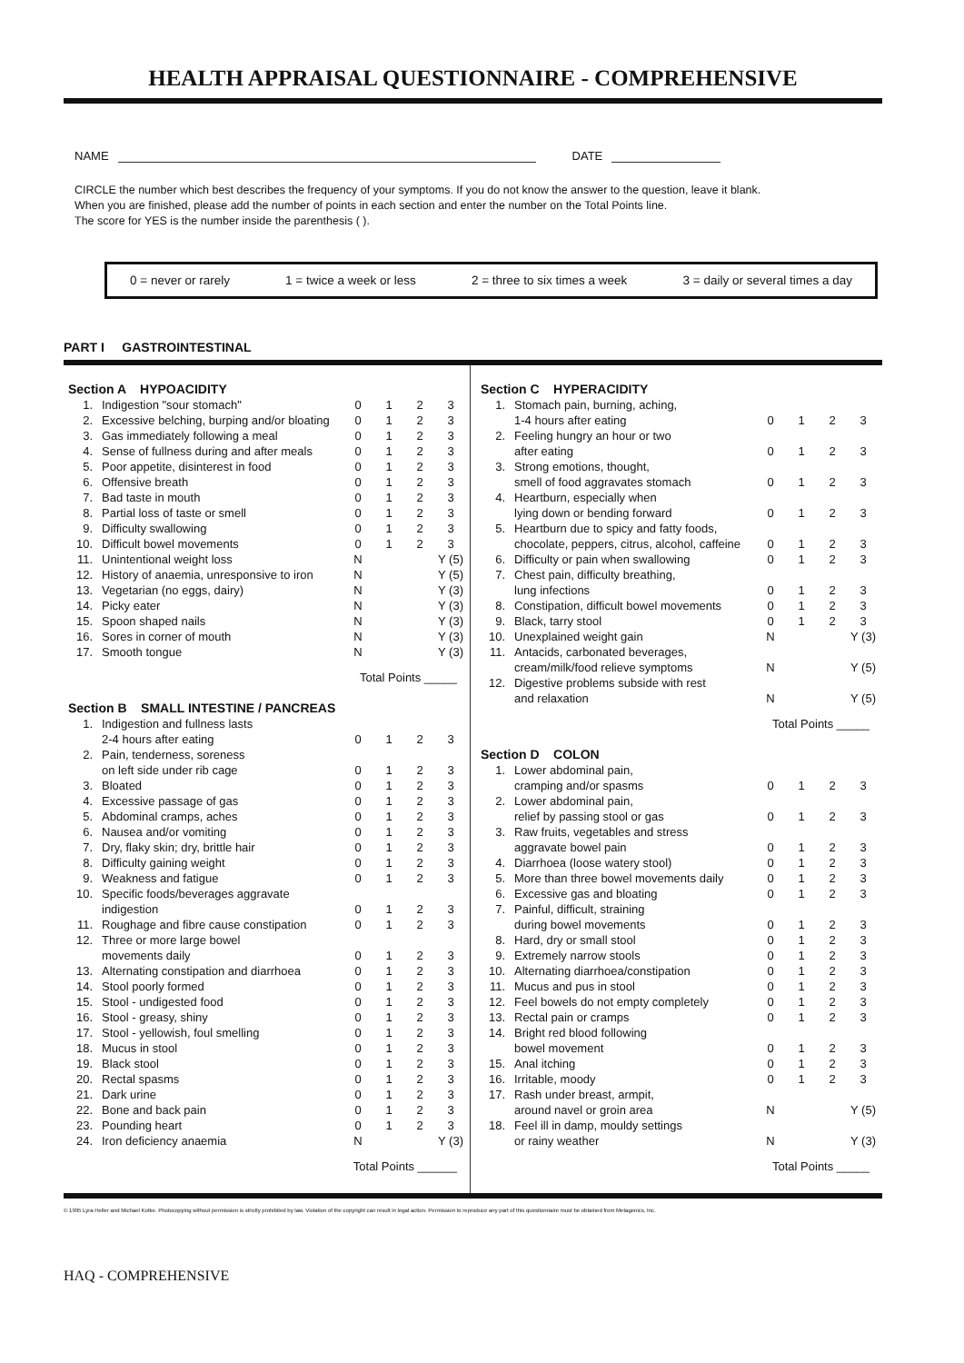HEALTH APPRAISAL QUESTIONNAIRE - COMPREHENSIVE
NAME DATE
CIRCLE the number which best describes the frequency of your symptoms. If you do not know the answer to the question, leave it blank.
When you are finished, please add the number of points in each section and enter the number on the Total Points line.
The score for YES is the number inside the parenthesis ( ).
0 = never or rarely 1 = twice a week or less 2 = three to six times a week 3 = daily or several times a day
PART I GASTROINTESTINAL
| Section A HYPOACIDITY | | | | | |
| --- | --- | --- | --- | --- | --- |
| 1. | Indigestion "sour stomach" | 0 | 1 | 2 | 3 |
| 2. | Excessive belching, burping and/or bloating | 0 | 1 | 2 | 3 |
| 3. | Gas immediately following a meal | 0 | 1 | 2 | 3 |
| 4. | Sense of fullness during and after meals | 0 | 1 | 2 | 3 |
| 5. | Poor appetite, disinterest in food | 0 | 1 | 2 | 3 |
| 6. | Offensive breath | 0 | 1 | 2 | 3 |
| 7. | Bad taste in mouth | 0 | 1 | 2 | 3 |
| 8. | Partial loss of taste or smell | 0 | 1 | 2 | 3 |
| 9. | Difficulty swallowing | 0 | 1 | 2 | 3 |
| 10. | Difficult bowel movements | 0 | 1 | 2 | 3 |
| 11. | Unintentional weight loss | N | | | Y (5) |
| 12. | History of anaemia, unresponsive to iron | N | | | Y (5) |
| 13. | Vegetarian (no eggs, dairy) | N | | | Y (3) |
| 14. | Picky eater | N | | | Y (3) |
| 15. | Spoon shaped nails | N | | | Y (3) |
| 16. | Sores in corner of mouth | N | | | Y (3) |
| 17. | Smooth tongue | N | | | Y (3) |
Total Points _____
| Section B SMALL INTESTINE / PANCREAS | | | | | |
| --- | --- | --- | --- | --- | --- |
| 1. | Indigestion and fullness lasts 2-4 hours after eating | 0 | 1 | 2 | 3 |
| 2. | Pain, tenderness, soreness on left side under rib cage | 0 | 1 | 2 | 3 |
| 3. | Bloated | 0 | 1 | 2 | 3 |
| 4. | Excessive passage of gas | 0 | 1 | 2 | 3 |
| 5. | Abdominal cramps, aches | 0 | 1 | 2 | 3 |
| 6. | Nausea and/or vomiting | 0 | 1 | 2 | 3 |
| 7. | Dry, flaky skin; dry, brittle hair | 0 | 1 | 2 | 3 |
| 8. | Difficulty gaining weight | 0 | 1 | 2 | 3 |
| 9. | Weakness and fatigue | 0 | 1 | 2 | 3 |
| 10. | Specific foods/beverages aggravate indigestion | 0 | 1 | 2 | 3 |
| 11. | Roughage and fibre cause constipation | 0 | 1 | 2 | 3 |
| 12. | Three or more large bowel movements daily | 0 | 1 | 2 | 3 |
| 13. | Alternating constipation and diarrhoea | 0 | 1 | 2 | 3 |
| 14. | Stool poorly formed | 0 | 1 | 2 | 3 |
| 15. | Stool - undigested food | 0 | 1 | 2 | 3 |
| 16. | Stool - greasy, shiny | 0 | 1 | 2 | 3 |
| 17. | Stool - yellowish, foul smelling | 0 | 1 | 2 | 3 |
| 18. | Mucus in stool | 0 | 1 | 2 | 3 |
| 19. | Black stool | 0 | 1 | 2 | 3 |
| 20. | Rectal spasms | 0 | 1 | 2 | 3 |
| 21. | Dark urine | 0 | 1 | 2 | 3 |
| 22. | Bone and back pain | 0 | 1 | 2 | 3 |
| 23. | Pounding heart | 0 | 1 | 2 | 3 |
| 24. | Iron deficiency anaemia | N | | | Y (3) |
Total Points ______
| Section C HYPERACIDITY | | | | | |
| --- | --- | --- | --- | --- | --- |
| 1. | Stomach pain, burning, aching, 1-4 hours after eating | 0 | 1 | 2 | 3 |
| 2. | Feeling hungry an hour or two after eating | 0 | 1 | 2 | 3 |
| 3. | Strong emotions, thought, smell of food aggravates stomach | 0 | 1 | 2 | 3 |
| 4. | Heartburn, especially when lying down or bending forward | 0 | 1 | 2 | 3 |
| 5. | Heartburn due to spicy and fatty foods, chocolate, peppers, citrus, alcohol, caffeine | 0 | 1 | 2 | 3 |
| 6. | Difficulty or pain when swallowing | 0 | 1 | 2 | 3 |
| 7. | Chest pain, difficulty breathing, lung infections | 0 | 1 | 2 | 3 |
| 8. | Constipation, difficult bowel movements | 0 | 1 | 2 | 3 |
| 9. | Black, tarry stool | 0 | 1 | 2 | 3 |
| 10. | Unexplained weight gain | N | | | Y (3) |
| 11. | Antacids, carbonated beverages, cream/milk/food relieve symptoms | N | | | Y (5) |
| 12. | Digestive problems subside with rest and relaxation | N | | | Y (5) |
Total Points _____
| Section D COLON | | | | | |
| --- | --- | --- | --- | --- | --- |
| 1. | Lower abdominal pain, cramping and/or spasms | 0 | 1 | 2 | 3 |
| 2. | Lower abdominal pain, relief by passing stool or gas | 0 | 1 | 2 | 3 |
| 3. | Raw fruits, vegetables and stress aggravate bowel pain | 0 | 1 | 2 | 3 |
| 4. | Diarrhoea (loose watery stool) | 0 | 1 | 2 | 3 |
| 5. | More than three bowel movements daily | 0 | 1 | 2 | 3 |
| 6. | Excessive gas and bloating | 0 | 1 | 2 | 3 |
| 7. | Painful, difficult, straining during bowel movements | 0 | 1 | 2 | 3 |
| 8. | Hard, dry or small stool | 0 | 1 | 2 | 3 |
| 9. | Extremely narrow stools | 0 | 1 | 2 | 3 |
| 10. | Alternating diarrhoea/constipation | 0 | 1 | 2 | 3 |
| 11. | Mucus and pus in stool | 0 | 1 | 2 | 3 |
| 12. | Feel bowels do not empty completely | 0 | 1 | 2 | 3 |
| 13. | Rectal pain or cramps | 0 | 1 | 2 | 3 |
| 14. | Bright red blood following bowel movement | 0 | 1 | 2 | 3 |
| 15. | Anal itching | 0 | 1 | 2 | 3 |
| 16. | Irritable, moody | 0 | 1 | 2 | 3 |
| 17. | Rash under breast, armpit, around navel or groin area | N | | | Y (5) |
| 18. | Feel ill in damp, mouldy settings or rainy weather | N | | | Y (3) |
Total Points _____
© 1995 Lyra Heller and Michael Kotke. Photocopying without permission is strictly prohibited by law. Violation of the copyright can result in legal action. Permission to reproduce any part of this questionnaire must be obtained from Metagenics, Inc.
HAQ - COMPREHENSIVE